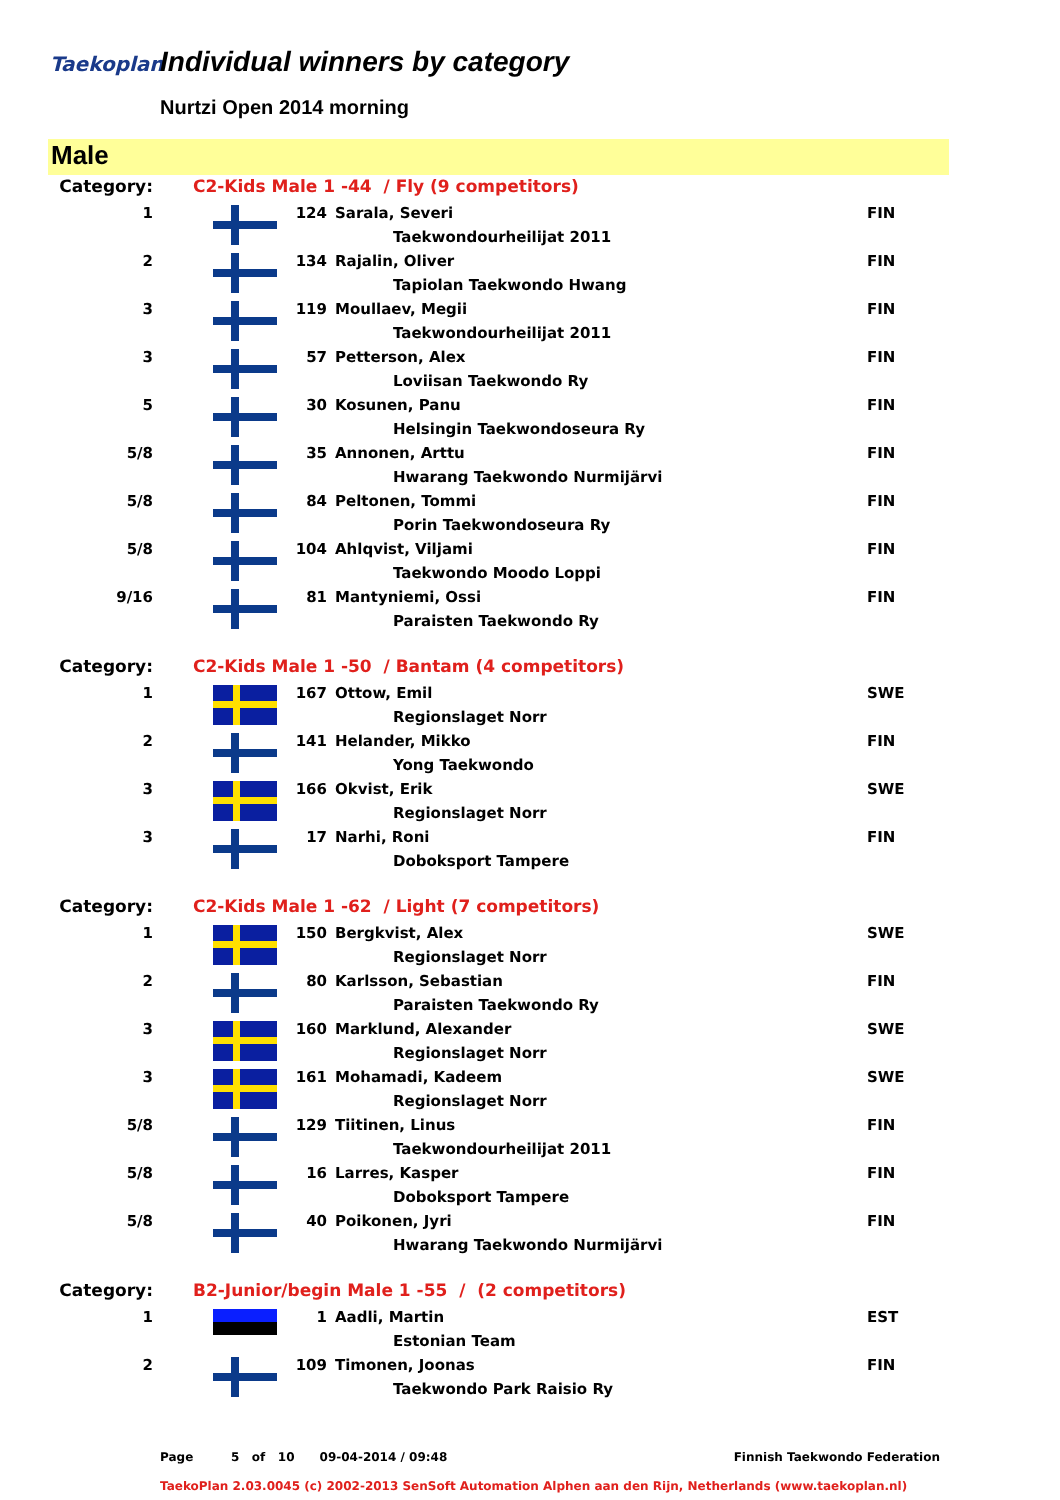Taekoplan Individual winners by category
Nurtzi Open 2014 morning
Male
| Category: | C2-Kids Male 1 -44 / Fly (9 competitors) | | | |
| 1 | | 124 | Sarala, Severi | FIN |
| | | | Taekwondourheilijat 2011 | |
| 2 | | 134 | Rajalin, Oliver | FIN |
| | | | Tapiolan Taekwondo Hwang | |
| 3 | | 119 | Moullaev, Megii | FIN |
| | | | Taekwondourheilijat 2011 | |
| 3 | | 57 | Petterson, Alex | FIN |
| | | | Loviisan Taekwondo Ry | |
| 5 | | 30 | Kosunen, Panu | FIN |
| | | | Helsingin Taekwondoseura Ry | |
| 5/8 | | 35 | Annonen, Arttu | FIN |
| | | | Hwarang Taekwondo Nurmijärvi | |
| 5/8 | | 84 | Peltonen, Tommi | FIN |
| | | | Porin Taekwondoseura Ry | |
| 5/8 | | 104 | Ahlqvist, Viljami | FIN |
| | | | Taekwondo Moodo Loppi | |
| 9/16 | | 81 | Mantyniemi, Ossi | FIN |
| | | | Paraisten Taekwondo Ry | |
| Category: | C2-Kids Male 1 -50 / Bantam (4 competitors) | | | |
| 1 | | 167 | Ottow, Emil | SWE |
| | | | Regionslaget Norr | |
| 2 | | 141 | Helander, Mikko | FIN |
| | | | Yong Taekwondo | |
| 3 | | 166 | Okvist, Erik | SWE |
| | | | Regionslaget Norr | |
| 3 | | 17 | Narhi, Roni | FIN |
| | | | Doboksport Tampere | |
| Category: | C2-Kids Male 1 -62 / Light (7 competitors) | | | |
| 1 | | 150 | Bergkvist, Alex | SWE |
| | | | Regionslaget Norr | |
| 2 | | 80 | Karlsson, Sebastian | FIN |
| | | | Paraisten Taekwondo Ry | |
| 3 | | 160 | Marklund, Alexander | SWE |
| | | | Regionslaget Norr | |
| 3 | | 161 | Mohamadi, Kadeem | SWE |
| | | | Regionslaget Norr | |
| 5/8 | | 129 | Tiitinen, Linus | FIN |
| | | | Taekwondourheilijat 2011 | |
| 5/8 | | 16 | Larres, Kasper | FIN |
| | | | Doboksport Tampere | |
| 5/8 | | 40 | Poikonen, Jyri | FIN |
| | | | Hwarang Taekwondo Nurmijärvi | |
| Category: | B2-Junior/begin Male 1 -55 / (2 competitors) | | | |
| 1 | | 1 | Aadli, Martin | EST |
| | | | Estonian Team | |
| 2 | | 109 | Timonen, Joonas | FIN |
| | | | Taekwondo Park Raisio Ry | |
Page 5 of 10 09-04-2014 / 09:48 Finnish Taekwondo Federation
TaekoPlan 2.03.0045 (c) 2002-2013 SenSoft Automation Alphen aan den Rijn, Netherlands (www.taekoplan.nl)